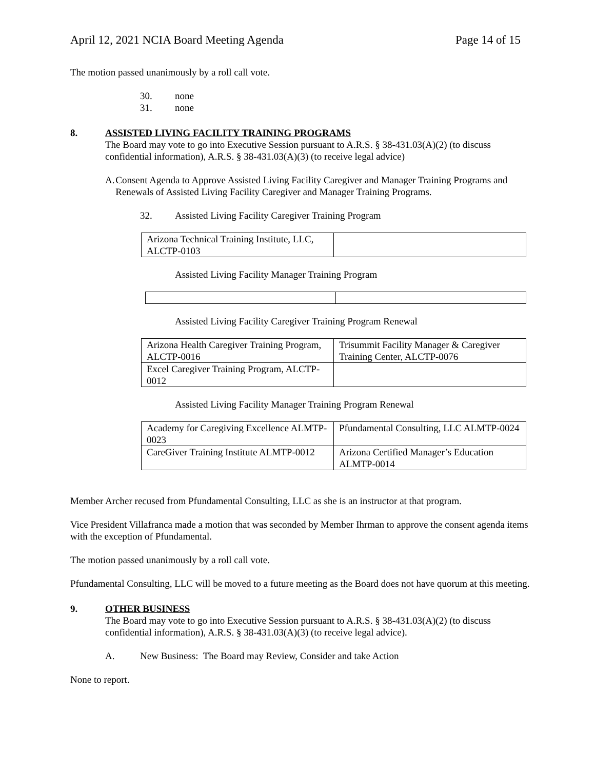April 12, 2021 NCIA Board Meeting Agenda Page 14 of 15
The motion passed unanimously by a roll call vote.
30. none
31. none
8. ASSISTED LIVING FACILITY TRAINING PROGRAMS
The Board may vote to go into Executive Session pursuant to A.R.S. § 38-431.03(A)(2) (to discuss confidential information), A.R.S. § 38-431.03(A)(3) (to receive legal advice)
A. Consent Agenda to Approve Assisted Living Facility Caregiver and Manager Training Programs and Renewals of Assisted Living Facility Caregiver and Manager Training Programs.
32. Assisted Living Facility Caregiver Training Program
| Arizona Technical Training Institute, LLC, ALCTP-0103 | |
Assisted Living Facility Manager Training Program
Assisted Living Facility Caregiver Training Program Renewal
| Arizona Health Caregiver Training Program, ALCTP-0016 | Trisummit Facility Manager & Caregiver Training Center, ALCTP-0076 |
| Excel Caregiver Training Program, ALCTP-0012 | |
Assisted Living Facility Manager Training Program Renewal
| Academy for Caregiving Excellence ALMTP-0023 | Pfundamental Consulting, LLC ALMTP-0024 |
| CareGiver Training Institute ALMTP-0012 | Arizona Certified Manager’s Education ALMTP-0014 |
Member Archer recused from Pfundamental Consulting, LLC as she is an instructor at that program.
Vice President Villafranca made a motion that was seconded by Member Ihrman to approve the consent agenda items with the exception of Pfundamental.
The motion passed unanimously by a roll call vote.
Pfundamental Consulting, LLC will be moved to a future meeting as the Board does not have quorum at this meeting.
9. OTHER BUSINESS
The Board may vote to go into Executive Session pursuant to A.R.S. § 38-431.03(A)(2) (to discuss confidential information), A.R.S. § 38-431.03(A)(3) (to receive legal advice).
A. New Business: The Board may Review, Consider and take Action
None to report.